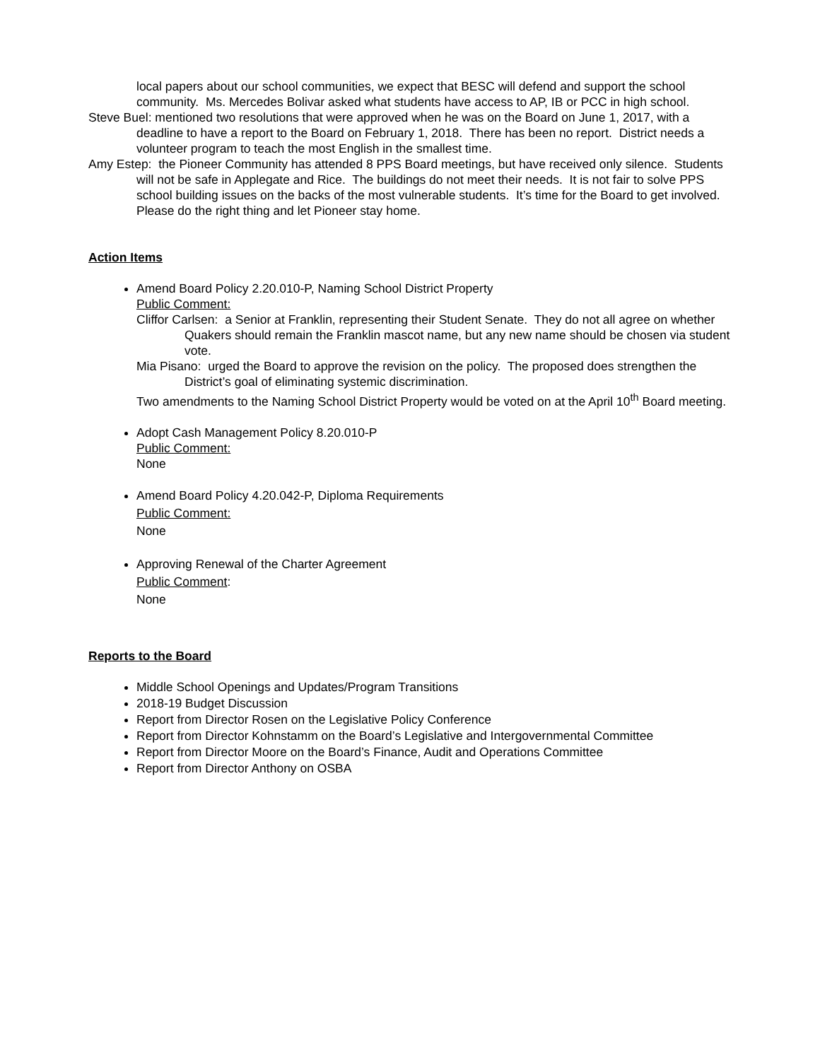local papers about our school communities, we expect that BESC will defend and support the school community. Ms. Mercedes Bolivar asked what students have access to AP, IB or PCC in high school.
Steve Buel: mentioned two resolutions that were approved when he was on the Board on June 1, 2017, with a deadline to have a report to the Board on February 1, 2018. There has been no report. District needs a volunteer program to teach the most English in the smallest time.
Amy Estep: the Pioneer Community has attended 8 PPS Board meetings, but have received only silence. Students will not be safe in Applegate and Rice. The buildings do not meet their needs. It is not fair to solve PPS school building issues on the backs of the most vulnerable students. It’s time for the Board to get involved. Please do the right thing and let Pioneer stay home.
Action Items
Amend Board Policy 2.20.010-P, Naming School District Property
Public Comment:
Cliffor Carlsen: a Senior at Franklin, representing their Student Senate. They do not all agree on whether Quakers should remain the Franklin mascot name, but any new name should be chosen via student vote.
Mia Pisano: urged the Board to approve the revision on the policy. The proposed does strengthen the District’s goal of eliminating systemic discrimination.
Two amendments to the Naming School District Property would be voted on at the April 10<sup>th</sup> Board meeting.
Adopt Cash Management Policy 8.20.010-P
Public Comment:
None
Amend Board Policy 4.20.042-P, Diploma Requirements
Public Comment:
None
Approving Renewal of the Charter Agreement
Public Comment:
None
Reports to the Board
Middle School Openings and Updates/Program Transitions
2018-19 Budget Discussion
Report from Director Rosen on the Legislative Policy Conference
Report from Director Kohnstamm on the Board’s Legislative and Intergovernmental Committee
Report from Director Moore on the Board’s Finance, Audit and Operations Committee
Report from Director Anthony on OSBA